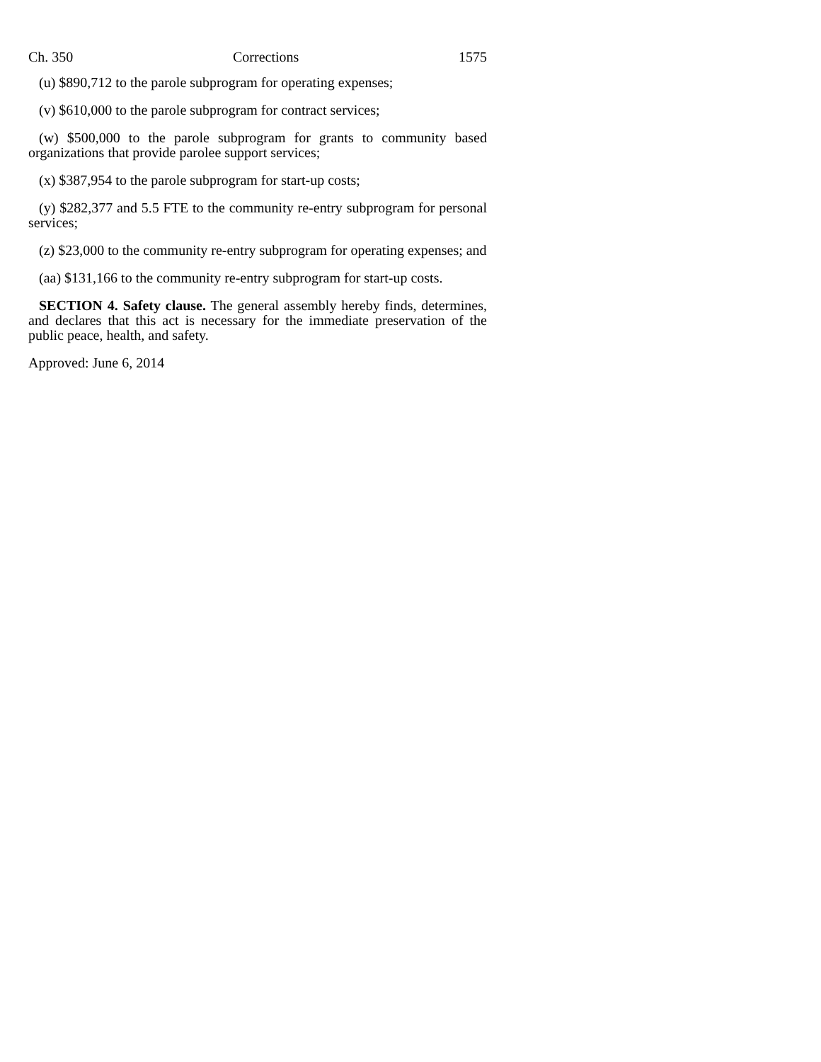Ch. 350 Corrections 1575
(u) $890,712 to the parole subprogram for operating expenses;
(v) $610,000 to the parole subprogram for contract services;
(w) $500,000 to the parole subprogram for grants to community based organizations that provide parolee support services;
(x) $387,954 to the parole subprogram for start-up costs;
(y) $282,377 and 5.5 FTE to the community re-entry subprogram for personal services;
(z) $23,000 to the community re-entry subprogram for operating expenses; and
(aa) $131,166 to the community re-entry subprogram for start-up costs.
SECTION 4. Safety clause. The general assembly hereby finds, determines, and declares that this act is necessary for the immediate preservation of the public peace, health, and safety.
Approved: June 6, 2014